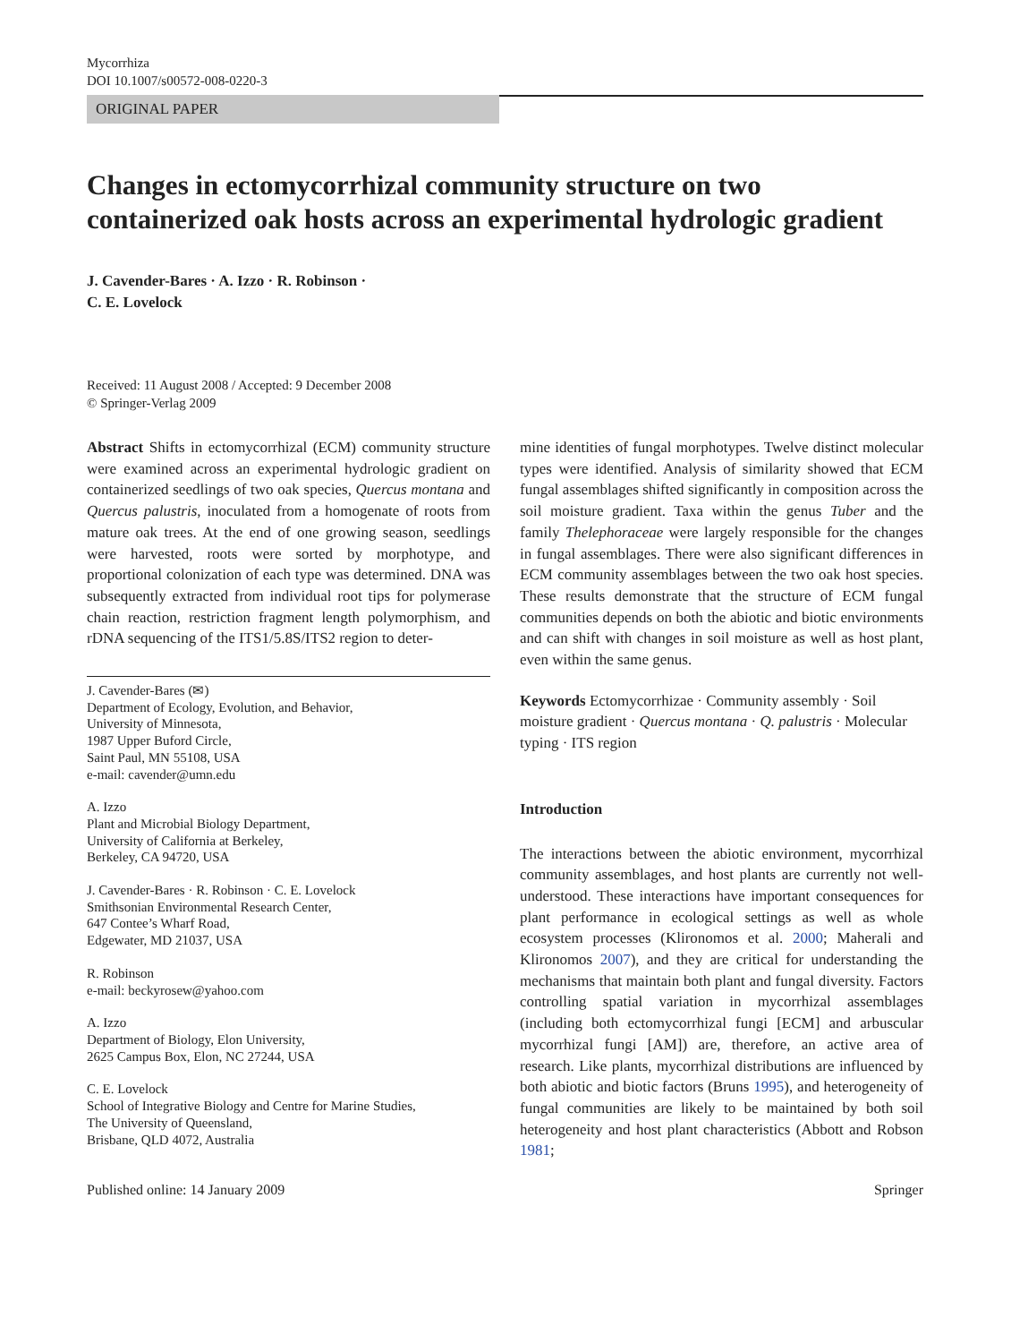Mycorrhiza
DOI 10.1007/s00572-008-0220-3
ORIGINAL PAPER
Changes in ectomycorrhizal community structure on two containerized oak hosts across an experimental hydrologic gradient
J. Cavender-Bares · A. Izzo · R. Robinson ·
C. E. Lovelock
Received: 11 August 2008 / Accepted: 9 December 2008
© Springer-Verlag 2009
Abstract Shifts in ectomycorrhizal (ECM) community structure were examined across an experimental hydrologic gradient on containerized seedlings of two oak species, Quercus montana and Quercus palustris, inoculated from a homogenate of roots from mature oak trees. At the end of one growing season, seedlings were harvested, roots were sorted by morphotype, and proportional colonization of each type was determined. DNA was subsequently extracted from individual root tips for polymerase chain reaction, restriction fragment length polymorphism, and rDNA sequencing of the ITS1/5.8S/ITS2 region to deter-
J. Cavender-Bares (✉)
Department of Ecology, Evolution, and Behavior,
University of Minnesota,
1987 Upper Buford Circle,
Saint Paul, MN 55108, USA
e-mail: cavender@umn.edu
A. Izzo
Plant and Microbial Biology Department,
University of California at Berkeley,
Berkeley, CA 94720, USA
J. Cavender-Bares · R. Robinson · C. E. Lovelock
Smithsonian Environmental Research Center,
647 Contee’s Wharf Road,
Edgewater, MD 21037, USA
R. Robinson
e-mail: beckyrosew@yahoo.com
A. Izzo
Department of Biology, Elon University,
2625 Campus Box, Elon, NC 27244, USA
C. E. Lovelock
School of Integrative Biology and Centre for Marine Studies,
The University of Queensland,
Brisbane, QLD 4072, Australia
mine identities of fungal morphotypes. Twelve distinct molecular types were identified. Analysis of similarity showed that ECM fungal assemblages shifted significantly in composition across the soil moisture gradient. Taxa within the genus Tuber and the family Thelephoraceae were largely responsible for the changes in fungal assemblages. There were also significant differences in ECM community assemblages between the two oak host species. These results demonstrate that the structure of ECM fungal communities depends on both the abiotic and biotic environments and can shift with changes in soil moisture as well as host plant, even within the same genus.
Keywords Ectomycorrhizae · Community assembly · Soil moisture gradient · Quercus montana · Q. palustris · Molecular typing · ITS region
Introduction
The interactions between the abiotic environment, mycorrhizal community assemblages, and host plants are currently not well-understood. These interactions have important consequences for plant performance in ecological settings as well as whole ecosystem processes (Klironomos et al. 2000; Maherali and Klironomos 2007), and they are critical for understanding the mechanisms that maintain both plant and fungal diversity. Factors controlling spatial variation in mycorrhizal assemblages (including both ectomycorrhizal fungi [ECM] and arbuscular mycorrhizal fungi [AM]) are, therefore, an active area of research. Like plants, mycorrhizal distributions are influenced by both abiotic and biotic factors (Bruns 1995), and heterogeneity of fungal communities are likely to be maintained by both soil heterogeneity and host plant characteristics (Abbott and Robson 1981;
Published online: 14 January 2009 Springer